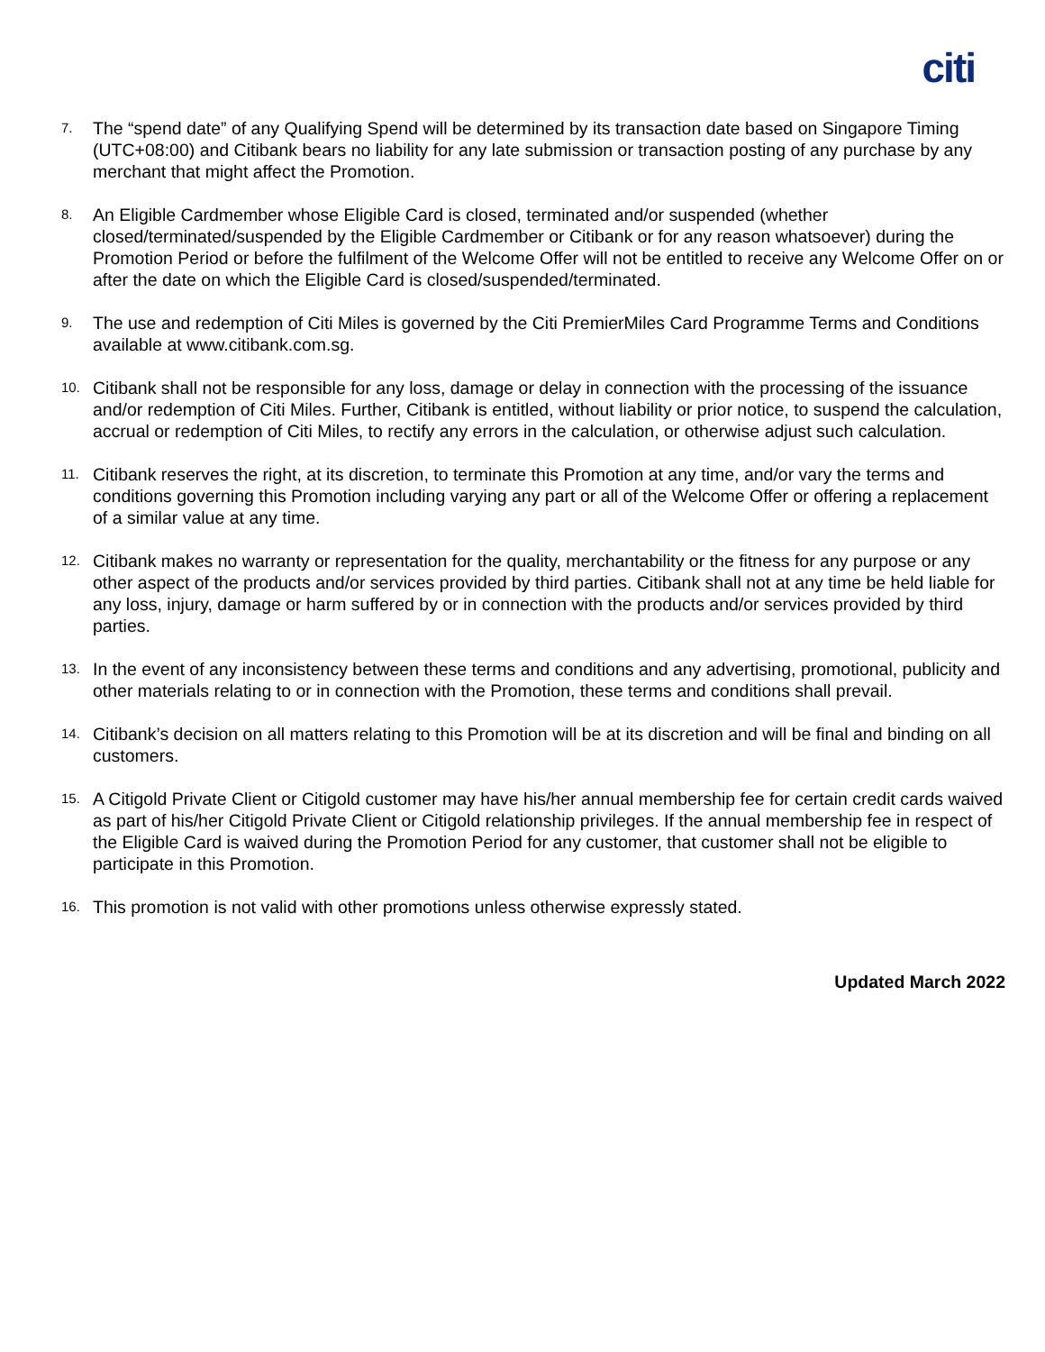citi
7. The “spend date” of any Qualifying Spend will be determined by its transaction date based on Singapore Timing (UTC+08:00) and Citibank bears no liability for any late submission or transaction posting of any purchase by any merchant that might affect the Promotion.
8. An Eligible Cardmember whose Eligible Card is closed, terminated and/or suspended (whether closed/terminated/suspended by the Eligible Cardmember or Citibank or for any reason whatsoever) during the Promotion Period or before the fulfilment of the Welcome Offer will not be entitled to receive any Welcome Offer on or after the date on which the Eligible Card is closed/suspended/terminated.
9. The use and redemption of Citi Miles is governed by the Citi PremierMiles Card Programme Terms and Conditions available at www.citibank.com.sg.
10. Citibank shall not be responsible for any loss, damage or delay in connection with the processing of the issuance and/or redemption of Citi Miles. Further, Citibank is entitled, without liability or prior notice, to suspend the calculation, accrual or redemption of Citi Miles, to rectify any errors in the calculation, or otherwise adjust such calculation.
11. Citibank reserves the right, at its discretion, to terminate this Promotion at any time, and/or vary the terms and conditions governing this Promotion including varying any part or all of the Welcome Offer or offering a replacement of a similar value at any time.
12. Citibank makes no warranty or representation for the quality, merchantability or the fitness for any purpose or any other aspect of the products and/or services provided by third parties. Citibank shall not at any time be held liable for any loss, injury, damage or harm suffered by or in connection with the products and/or services provided by third parties.
13. In the event of any inconsistency between these terms and conditions and any advertising, promotional, publicity and other materials relating to or in connection with the Promotion, these terms and conditions shall prevail.
14. Citibank’s decision on all matters relating to this Promotion will be at its discretion and will be final and binding on all customers.
15. A Citigold Private Client or Citigold customer may have his/her annual membership fee for certain credit cards waived as part of his/her Citigold Private Client or Citigold relationship privileges. If the annual membership fee in respect of the Eligible Card is waived during the Promotion Period for any customer, that customer shall not be eligible to participate in this Promotion.
16. This promotion is not valid with other promotions unless otherwise expressly stated.
Updated March 2022